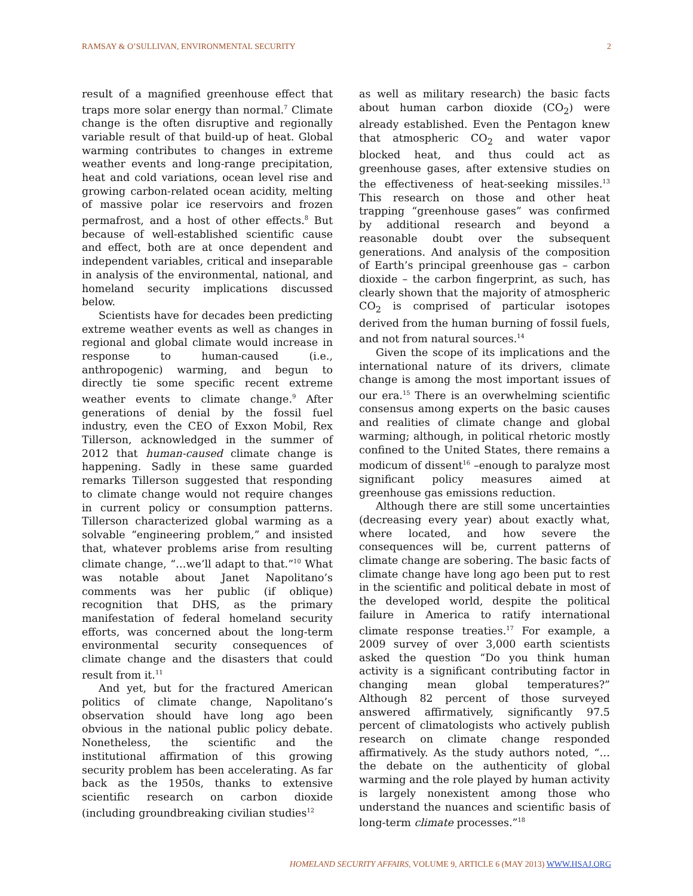RAMSAY & O’SULLIVAN, ENVIRONMENTAL SECURITY 2
result of a magnified greenhouse effect that traps more solar energy than normal.<sup>7</sup> Climate change is the often disruptive and regionally variable result of that build-up of heat. Global warming contributes to changes in extreme weather events and long-range precipitation, heat and cold variations, ocean level rise and growing carbon-related ocean acidity, melting of massive polar ice reservoirs and frozen permafrost, and a host of other effects.<sup>8</sup> But because of well-established scientific cause and effect, both are at once dependent and independent variables, critical and inseparable in analysis of the environmental, national, and homeland security implications discussed below.
Scientists have for decades been predicting extreme weather events as well as changes in regional and global climate would increase in response to human-caused (i.e., anthropogenic) warming, and begun to directly tie some specific recent extreme weather events to climate change.<sup>9</sup> After generations of denial by the fossil fuel industry, even the CEO of Exxon Mobil, Rex Tillerson, acknowledged in the summer of 2012 that human-caused climate change is happening. Sadly in these same guarded remarks Tillerson suggested that responding to climate change would not require changes in current policy or consumption patterns. Tillerson characterized global warming as a solvable “engineering problem,” and insisted that, whatever problems arise from resulting climate change, “…we’ll adapt to that.”<sup>10</sup> What was notable about Janet Napolitano’s comments was her public (if oblique) recognition that DHS, as the primary manifestation of federal homeland security efforts, was concerned about the long-term environmental security consequences of climate change and the disasters that could result from it.<sup>11</sup>
And yet, but for the fractured American politics of climate change, Napolitano’s observation should have long ago been obvious in the national public policy debate. Nonetheless, the scientific and the institutional affirmation of this growing security problem has been accelerating. As far back as the 1950s, thanks to extensive scientific research on carbon dioxide (including groundbreaking civilian studies<sup>12</sup>
as well as military research) the basic facts about human carbon dioxide (CO<sub>2</sub>) were already established. Even the Pentagon knew that atmospheric CO<sub>2</sub> and water vapor blocked heat, and thus could act as greenhouse gases, after extensive studies on the effectiveness of heat-seeking missiles.<sup>13</sup> This research on those and other heat trapping “greenhouse gases” was confirmed by additional research and beyond a reasonable doubt over the subsequent generations. And analysis of the composition of Earth’s principal greenhouse gas – carbon dioxide – the carbon fingerprint, as such, has clearly shown that the majority of atmospheric CO<sub>2</sub> is comprised of particular isotopes derived from the human burning of fossil fuels, and not from natural sources.<sup>14</sup>
Given the scope of its implications and the international nature of its drivers, climate change is among the most important issues of our era.<sup>15</sup> There is an overwhelming scientific consensus among experts on the basic causes and realities of climate change and global warming; although, in political rhetoric mostly confined to the United States, there remains a modicum of dissent<sup>16</sup> –enough to paralyze most significant policy measures aimed at greenhouse gas emissions reduction.
Although there are still some uncertainties (decreasing every year) about exactly what, where located, and how severe the consequences will be, current patterns of climate change are sobering. The basic facts of climate change have long ago been put to rest in the scientific and political debate in most of the developed world, despite the political failure in America to ratify international climate response treaties.<sup>17</sup> For example, a 2009 survey of over 3,000 earth scientists asked the question “Do you think human activity is a significant contributing factor in changing mean global temperatures?” Although 82 percent of those surveyed answered affirmatively, significantly 97.5 percent of climatologists who actively publish research on climate change responded affirmatively. As the study authors noted, “…the debate on the authenticity of global warming and the role played by human activity is largely nonexistent among those who understand the nuances and scientific basis of long-term climate processes.”<sup>18</sup>
HOMELAND SECURITY AFFAIRS, VOLUME 9, ARTICLE 6 (MAY 2013) WWW.HSAJ.ORG